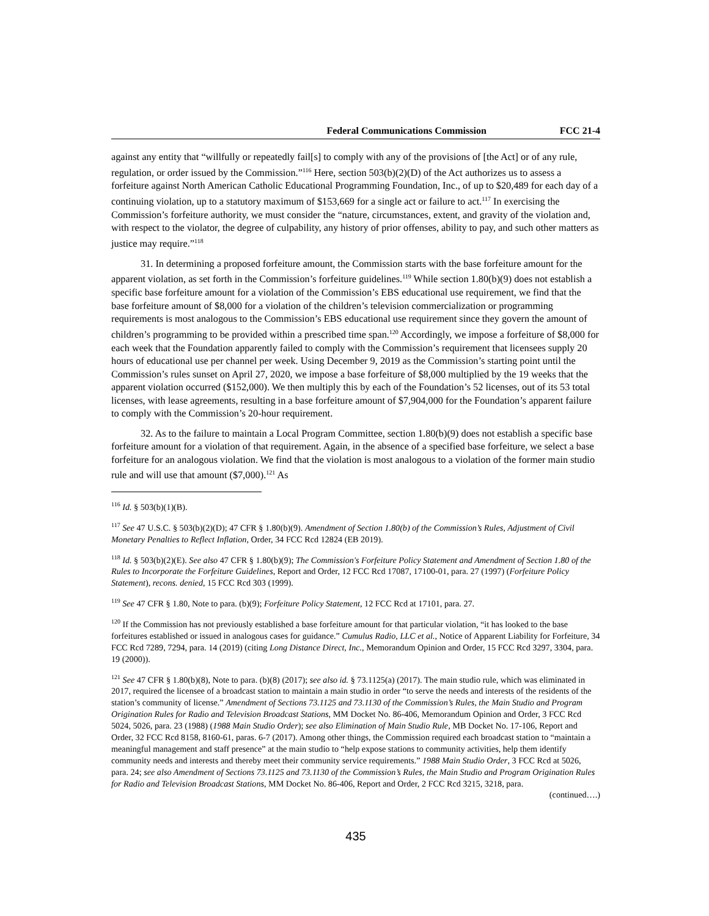Federal Communications Commission FCC 21-4
against any entity that “willfully or repeatedly fail[s] to comply with any of the provisions of [the Act] or of any rule, regulation, or order issued by the Commission.”<sup>116</sup> Here, section 503(b)(2)(D) of the Act authorizes us to assess a forfeiture against North American Catholic Educational Programming Foundation, Inc., of up to $20,489 for each day of a continuing violation, up to a statutory maximum of $153,669 for a single act or failure to act.<sup>117</sup> In exercising the Commission’s forfeiture authority, we must consider the “nature, circumstances, extent, and gravity of the violation and, with respect to the violator, the degree of culpability, any history of prior offenses, ability to pay, and such other matters as justice may require.”<sup>118</sup>
31. In determining a proposed forfeiture amount, the Commission starts with the base forfeiture amount for the apparent violation, as set forth in the Commission’s forfeiture guidelines.<sup>119</sup> While section 1.80(b)(9) does not establish a specific base forfeiture amount for a violation of the Commission’s EBS educational use requirement, we find that the base forfeiture amount of $8,000 for a violation of the children’s television commercialization or programming requirements is most analogous to the Commission’s EBS educational use requirement since they govern the amount of children’s programming to be provided within a prescribed time span.<sup>120</sup> Accordingly, we impose a forfeiture of $8,000 for each week that the Foundation apparently failed to comply with the Commission’s requirement that licensees supply 20 hours of educational use per channel per week. Using December 9, 2019 as the Commission’s starting point until the Commission’s rules sunset on April 27, 2020, we impose a base forfeiture of $8,000 multiplied by the 19 weeks that the apparent violation occurred ($152,000). We then multiply this by each of the Foundation’s 52 licenses, out of its 53 total licenses, with lease agreements, resulting in a base forfeiture amount of $7,904,000 for the Foundation’s apparent failure to comply with the Commission’s 20-hour requirement.
32. As to the failure to maintain a Local Program Committee, section 1.80(b)(9) does not establish a specific base forfeiture amount for a violation of that requirement. Again, in the absence of a specified base forfeiture, we select a base forfeiture for an analogous violation. We find that the violation is most analogous to a violation of the former main studio rule and will use that amount ($7,000).<sup>121</sup> As
<sup>116</sup> Id. § 503(b)(1)(B).
<sup>117</sup> See 47 U.S.C. § 503(b)(2)(D); 47 CFR § 1.80(b)(9). Amendment of Section 1.80(b) of the Commission’s Rules, Adjustment of Civil Monetary Penalties to Reflect Inflation, Order, 34 FCC Rcd 12824 (EB 2019).
<sup>118</sup> Id. § 503(b)(2)(E). See also 47 CFR § 1.80(b)(9); The Commission's Forfeiture Policy Statement and Amendment of Section 1.80 of the Rules to Incorporate the Forfeiture Guidelines, Report and Order, 12 FCC Rcd 17087, 17100-01, para. 27 (1997) (Forfeiture Policy Statement), recons. denied, 15 FCC Rcd 303 (1999).
<sup>119</sup> See 47 CFR § 1.80, Note to para. (b)(9); Forfeiture Policy Statement, 12 FCC Rcd at 17101, para. 27.
<sup>120</sup> If the Commission has not previously established a base forfeiture amount for that particular violation, “it has looked to the base forfeitures established or issued in analogous cases for guidance.” Cumulus Radio, LLC et al., Notice of Apparent Liability for Forfeiture, 34 FCC Rcd 7289, 7294, para. 14 (2019) (citing Long Distance Direct, Inc., Memorandum Opinion and Order, 15 FCC Rcd 3297, 3304, para. 19 (2000)).
<sup>121</sup> See 47 CFR § 1.80(b)(8), Note to para. (b)(8) (2017); see also id. § 73.1125(a) (2017). The main studio rule, which was eliminated in 2017, required the licensee of a broadcast station to maintain a main studio in order “to serve the needs and interests of the residents of the station’s community of license.” Amendment of Sections 73.1125 and 73.1130 of the Commission’s Rules, the Main Studio and Program Origination Rules for Radio and Television Broadcast Stations, MM Docket No. 86-406, Memorandum Opinion and Order, 3 FCC Rcd 5024, 5026, para. 23 (1988) (1988 Main Studio Order); see also Elimination of Main Studio Rule, MB Docket No. 17-106, Report and Order, 32 FCC Rcd 8158, 8160-61, paras. 6-7 (2017). Among other things, the Commission required each broadcast station to “maintain a meaningful management and staff presence” at the main studio to “help expose stations to community activities, help them identify community needs and interests and thereby meet their community service requirements.” 1988 Main Studio Order, 3 FCC Rcd at 5026, para. 24; see also Amendment of Sections 73.1125 and 73.1130 of the Commission’s Rules, the Main Studio and Program Origination Rules for Radio and Television Broadcast Stations, MM Docket No. 86-406, Report and Order, 2 FCC Rcd 3215, 3218, para.
(continued….)
435